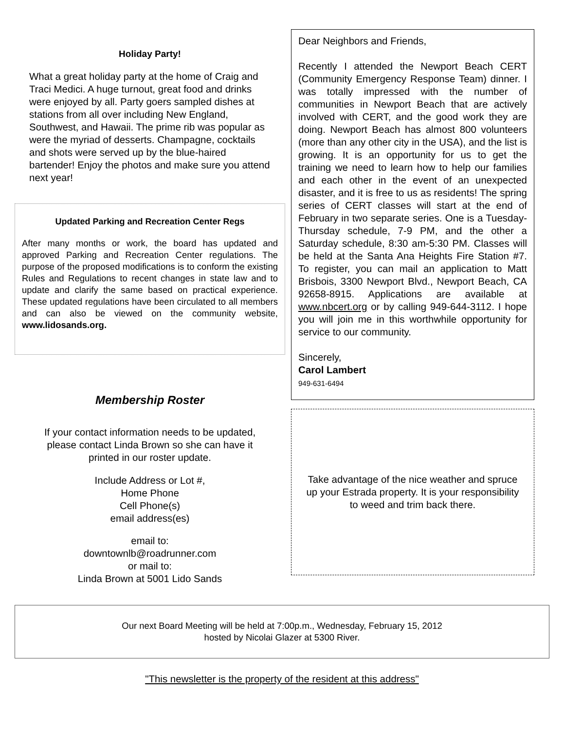Holiday Party!
What a great holiday party at the home of Craig and Traci Medici. A huge turnout, great food and drinks were enjoyed by all. Party goers sampled dishes at stations from all over including New England, Southwest, and Hawaii. The prime rib was popular as were the myriad of desserts. Champagne, cocktails and shots were served up by the blue-haired bartender! Enjoy the photos and make sure you attend next year!
Updated Parking and Recreation Center Regs
After many months or work, the board has updated and approved Parking and Recreation Center regulations. The purpose of the proposed modifications is to conform the existing Rules and Regulations to recent changes in state law and to update and clarify the same based on practical experience. These updated regulations have been circulated to all members and can also be viewed on the community website, www.lidosands.org.
Membership Roster
If your contact information needs to be updated,
please contact Linda Brown so she can have it
printed in our roster update.
Include Address or Lot #,
Home Phone
Cell Phone(s)
email address(es)
email to:
downtownlb@roadrunner.com
or mail to:
Linda Brown at 5001 Lido Sands
Dear Neighbors and Friends,
Recently I attended the Newport Beach CERT (Community Emergency Response Team) dinner. I was totally impressed with the number of communities in Newport Beach that are actively involved with CERT, and the good work they are doing. Newport Beach has almost 800 volunteers (more than any other city in the USA), and the list is growing. It is an opportunity for us to get the training we need to learn how to help our families and each other in the event of an unexpected disaster, and it is free to us as residents! The spring series of CERT classes will start at the end of February in two separate series. One is a Tuesday-Thursday schedule, 7-9 PM, and the other a Saturday schedule, 8:30 am-5:30 PM. Classes will be held at the Santa Ana Heights Fire Station #7. To register, you can mail an application to Matt Brisbois, 3300 Newport Blvd., Newport Beach, CA 92658-8915. Applications are available at www.nbcert.org or by calling 949-644-3112. I hope you will join me in this worthwhile opportunity for service to our community.
Sincerely,
Carol Lambert
949-631-6494
Take advantage of the nice weather and spruce up your Estrada property. It is your responsibility to weed and trim back there.
Our next Board Meeting will be held at 7:00p.m., Wednesday, February 15, 2012
hosted by Nicolai Glazer at 5300 River.
"This newsletter is the property of the resident at this address"